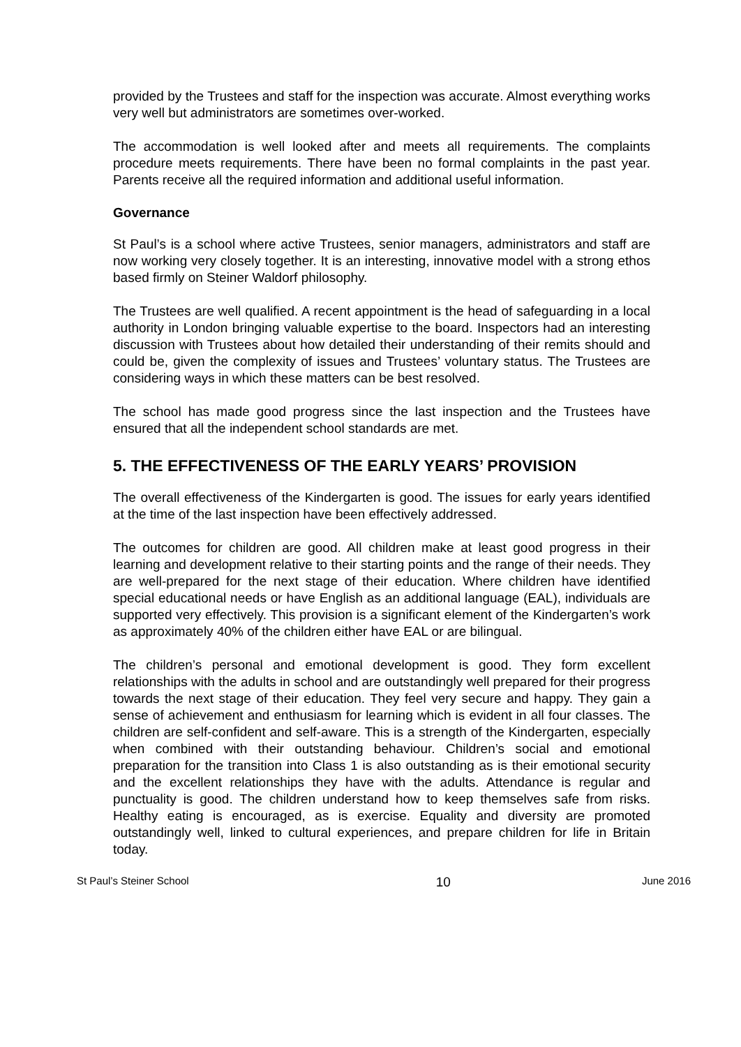provided by the Trustees and staff for the inspection was accurate. Almost everything works very well but administrators are sometimes over-worked.
The accommodation is well looked after and meets all requirements. The complaints procedure meets requirements. There have been no formal complaints in the past year. Parents receive all the required information and additional useful information.
Governance
St Paul’s is a school where active Trustees, senior managers, administrators and staff are now working very closely together. It is an interesting, innovative model with a strong ethos based firmly on Steiner Waldorf philosophy.
The Trustees are well qualified. A recent appointment is the head of safeguarding in a local authority in London bringing valuable expertise to the board. Inspectors had an interesting discussion with Trustees about how detailed their understanding of their remits should and could be, given the complexity of issues and Trustees’ voluntary status. The Trustees are considering ways in which these matters can be best resolved.
The school has made good progress since the last inspection and the Trustees have ensured that all the independent school standards are met.
5. THE EFFECTIVENESS OF THE EARLY YEARS’ PROVISION
The overall effectiveness of the Kindergarten is good. The issues for early years identified at the time of the last inspection have been effectively addressed.
The outcomes for children are good. All children make at least good progress in their learning and development relative to their starting points and the range of their needs. They are well-prepared for the next stage of their education. Where children have identified special educational needs or have English as an additional language (EAL), individuals are supported very effectively. This provision is a significant element of the Kindergarten’s work as approximately 40% of the children either have EAL or are bilingual.
The children’s personal and emotional development is good. They form excellent relationships with the adults in school and are outstandingly well prepared for their progress towards the next stage of their education. They feel very secure and happy. They gain a sense of achievement and enthusiasm for learning which is evident in all four classes. The children are self-confident and self-aware. This is a strength of the Kindergarten, especially when combined with their outstanding behaviour. Children’s social and emotional preparation for the transition into Class 1 is also outstanding as is their emotional security and the excellent relationships they have with the adults. Attendance is regular and punctuality is good. The children understand how to keep themselves safe from risks. Healthy eating is encouraged, as is exercise. Equality and diversity are promoted outstandingly well, linked to cultural experiences, and prepare children for life in Britain today.
St Paul’s Steiner School 10 June 2016